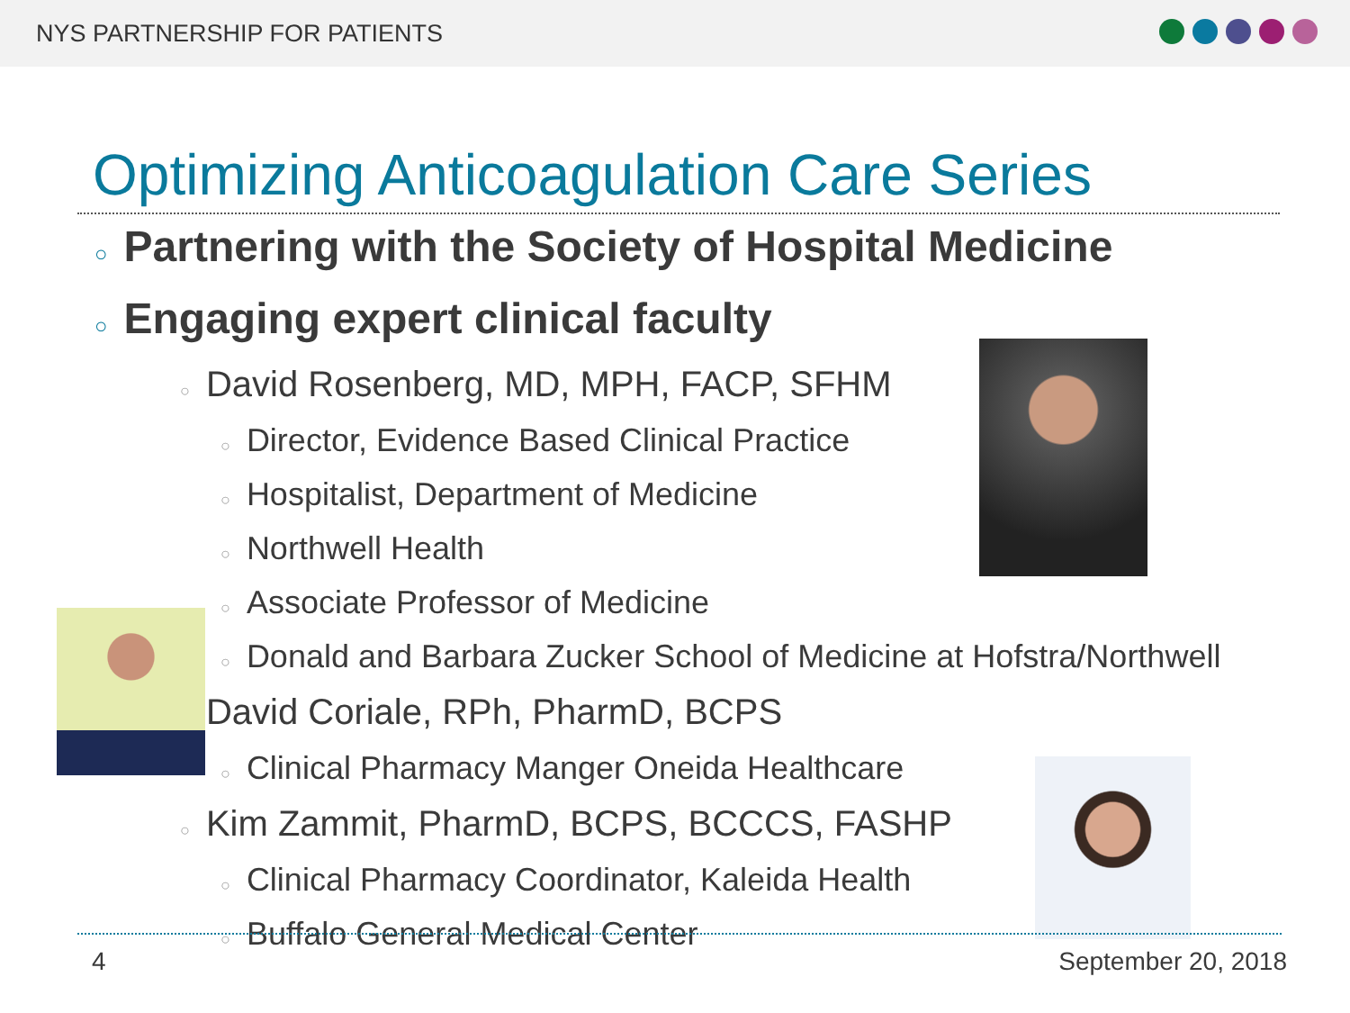NYS PARTNERSHIP FOR PATIENTS
Optimizing Anticoagulation Care Series
○ Partnering with the Society of Hospital Medicine
○ Engaging expert clinical faculty
○ David Rosenberg, MD, MPH, FACP, SFHM
○ Director, Evidence Based Clinical Practice
○ Hospitalist, Department of Medicine
○ Northwell Health
○ Associate Professor of Medicine
○ Donald and Barbara Zucker School of Medicine at Hofstra/Northwell
○ David Coriale, RPh, PharmD, BCPS
○ Clinical Pharmacy Manger Oneida Healthcare
○ Kim Zammit, PharmD, BCPS, BCCCS, FASHP
○ Clinical Pharmacy Coordinator, Kaleida Health
○ Buffalo General Medical Center
4 September 20, 2018